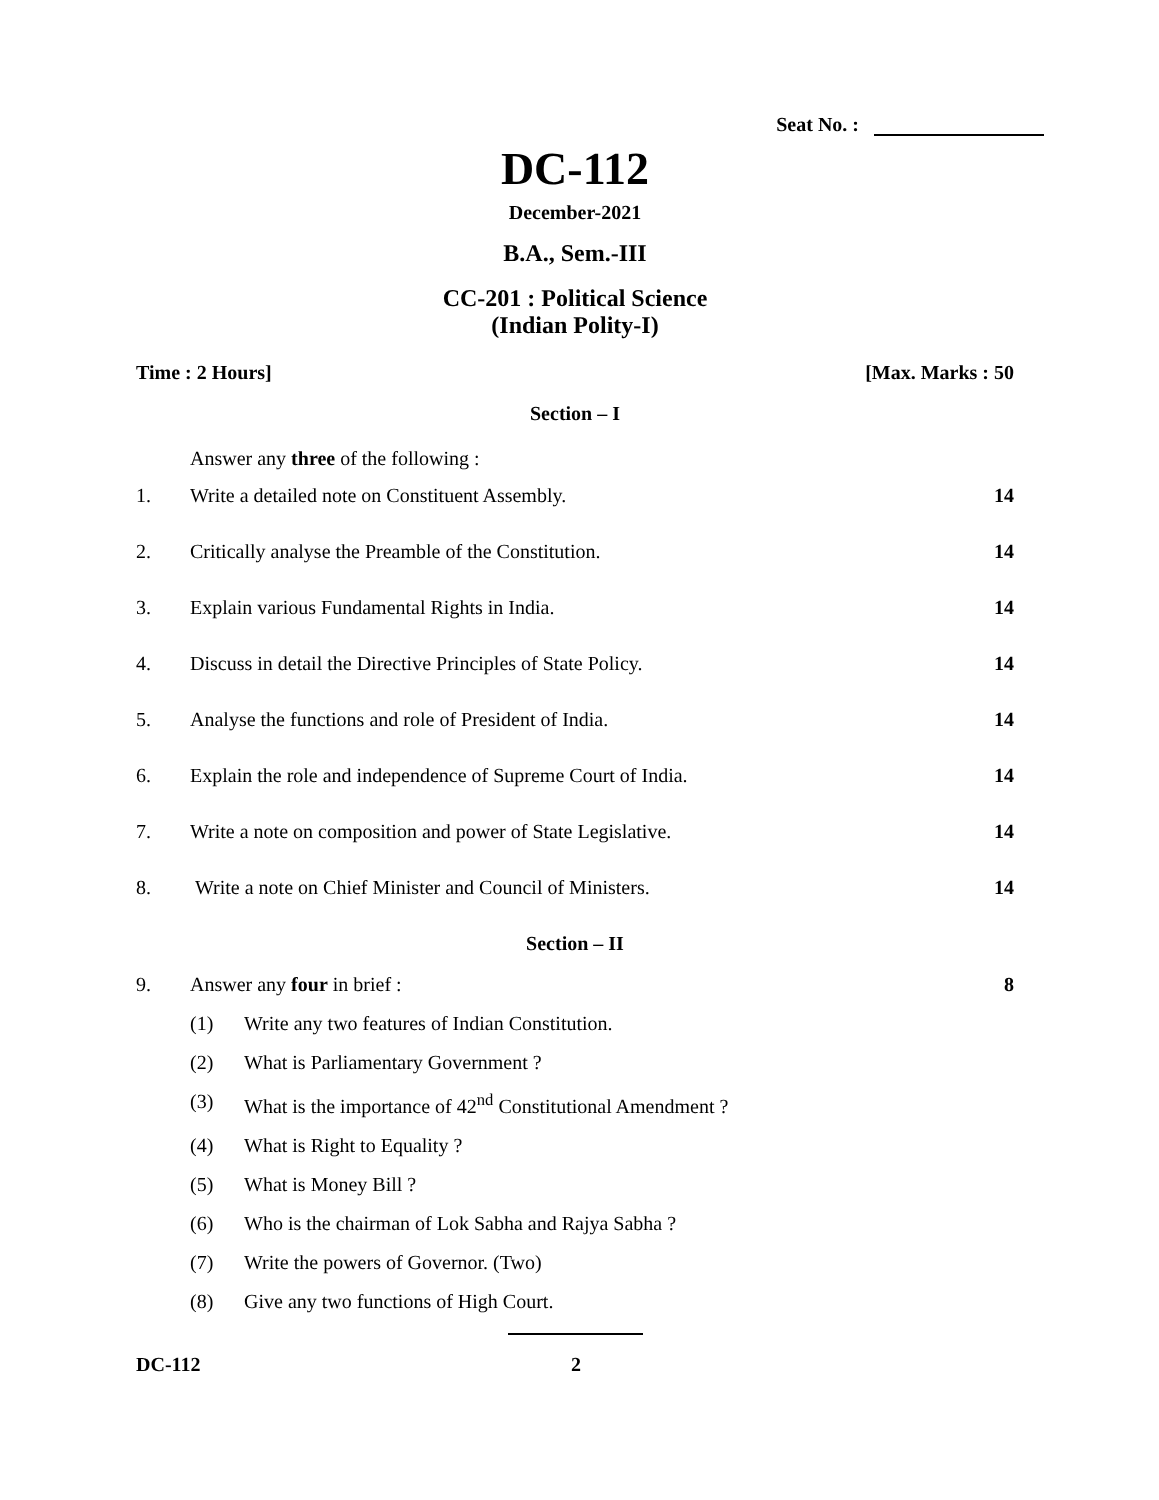Seat No. :
DC-112
December-2021
B.A., Sem.-III
CC-201 : Political Science
(Indian Polity-I)
Time : 2 Hours] [Max. Marks : 50
Section – I
Answer any three of the following :
1. Write a detailed note on Constituent Assembly.
14
2. Critically analyse the Preamble of the Constitution.
14
3. Explain various Fundamental Rights in India.
14
4. Discuss in detail the Directive Principles of State Policy.
14
5. Analyse the functions and role of President of India.
14
6. Explain the role and independence of Supreme Court of India.
14
7. Write a note on composition and power of State Legislative.
14
8. Write a note on Chief Minister and Council of Ministers.
14
Section – II
9. Answer any four in brief : 8
(1) Write any two features of Indian Constitution.
(2) What is Parliamentary Government ?
(3) What is the importance of 42<sup>nd</sup> Constitutional Amendment ?
(4) What is Right to Equality ?
(5) What is Money Bill ?
(6) Who is the chairman of Lok Sabha and Rajya Sabha ?
(7) Write the powers of Governor. (Two)
(8) Give any two functions of High Court.
DC-112 2